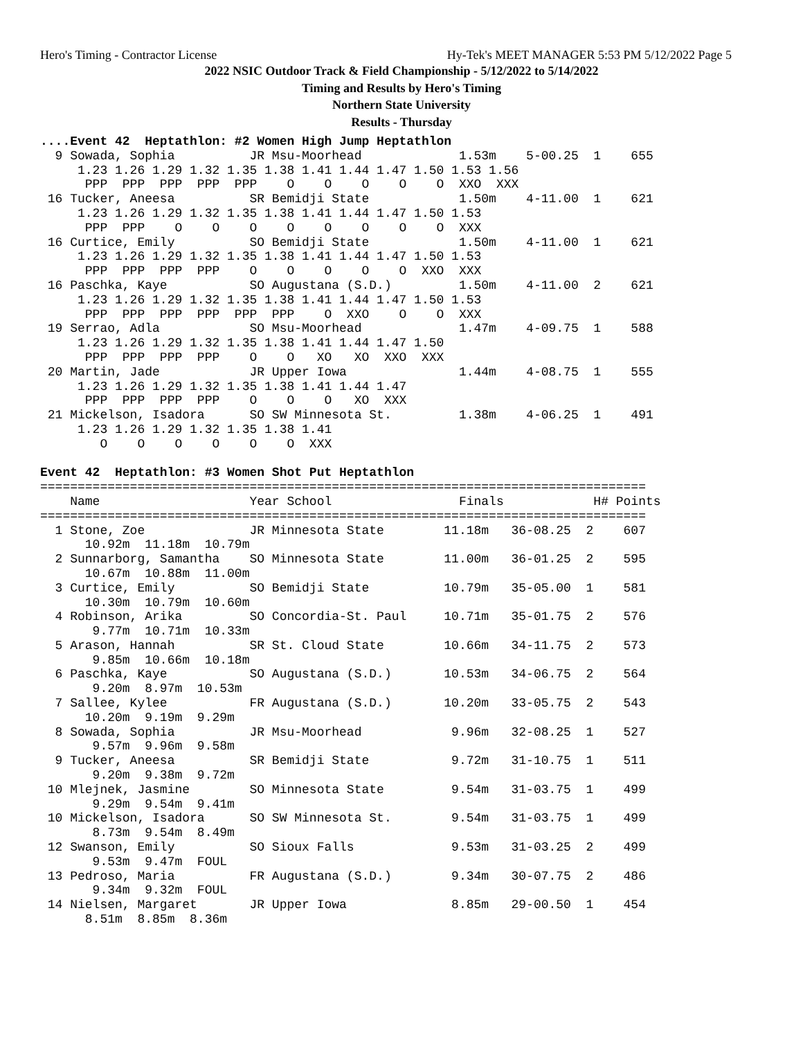Hero's Timing - Contractor License Hy-Tek's MEET MANAGER 5:53 PM 5/12/2022 Page 5
2022 NSIC Outdoor Track & Field Championship - 5/12/2022 to 5/14/2022
Timing and Results by Hero's Timing
Northern State University
Results - Thursday
....Event 42  Heptathlon: #2 Women High Jump Heptathlon
  9 Sowada, Sophia          JR Msu-Moorhead             1.53m    5-00.25  1    655
     1.23 1.26 1.29 1.32 1.35 1.38 1.41 1.44 1.47 1.50 1.53 1.56
      PPP  PPP  PPP  PPP  PPP    O    O    O    O    O  XXO  XXX
 16 Tucker, Aneesa          SR Bemidji State            1.50m    4-11.00  1    621
     1.23 1.26 1.29 1.32 1.35 1.38 1.41 1.44 1.47 1.50 1.53
      PPP  PPP    O    O    O    O    O    O    O    O  XXX
 16 Curtice, Emily          SO Bemidji State            1.50m    4-11.00  1    621
     1.23 1.26 1.29 1.32 1.35 1.38 1.41 1.44 1.47 1.50 1.53
      PPP  PPP  PPP  PPP    O    O    O    O    O  XXO  XXX
 16 Paschka, Kaye           SO Augustana (S.D.)         1.50m    4-11.00  2    621
     1.23 1.26 1.29 1.32 1.35 1.38 1.41 1.44 1.47 1.50 1.53
      PPP  PPP  PPP  PPP  PPP  PPP    O  XXO    O    O  XXX
 19 Serrao, Adla            SO Msu-Moorhead             1.47m    4-09.75  1    588
     1.23 1.26 1.29 1.32 1.35 1.38 1.41 1.44 1.47 1.50
      PPP  PPP  PPP  PPP    O    O   XO   XO  XXO  XXX
 20 Martin, Jade            JR Upper Iowa               1.44m    4-08.75  1    555
     1.23 1.26 1.29 1.32 1.35 1.38 1.41 1.44 1.47
      PPP  PPP  PPP  PPP    O    O    O   XO  XXX
 21 Mickelson, Isadora      SO SW Minnesota St.         1.38m    4-06.25  1    491
     1.23 1.26 1.29 1.32 1.35 1.38 1.41
        O    O    O    O    O    O  XXX

Event 42  Heptathlon: #3 Women Shot Put Heptathlon
=================================================================================
    Name                    Year School                 Finals            H# Points
=================================================================================
  1 Stone, Zoe              JR Minnesota State        11.18m   36-08.25  2    607
      10.92m  11.18m  10.79m
  2 Sunnarborg, Samantha    SO Minnesota State        11.00m   36-01.25  2    595
      10.67m  10.88m  11.00m
  3 Curtice, Emily          SO Bemidji State          10.79m   35-05.00  1    581
      10.30m  10.79m  10.60m
  4 Robinson, Arika         SO Concordia-St. Paul     10.71m   35-01.75  2    576
       9.77m  10.71m  10.33m
  5 Arason, Hannah          SR St. Cloud State        10.66m   34-11.75  2    573
       9.85m  10.66m  10.18m
  6 Paschka, Kaye           SO Augustana (S.D.)       10.53m   34-06.75  2    564
       9.20m  8.97m  10.53m
  7 Sallee, Kylee           FR Augustana (S.D.)       10.20m   33-05.75  2    543
      10.20m  9.19m  9.29m
  8 Sowada, Sophia          JR Msu-Moorhead            9.96m   32-08.25  1    527
       9.57m  9.96m  9.58m
  9 Tucker, Aneesa          SR Bemidji State           9.72m   31-10.75  1    511
       9.20m  9.38m  9.72m
 10 Mlejnek, Jasmine        SO Minnesota State         9.54m   31-03.75  1    499
       9.29m  9.54m  9.41m
 10 Mickelson, Isadora      SO SW Minnesota St.        9.54m   31-03.75  1    499
       8.73m  9.54m  8.49m
 12 Swanson, Emily          SO Sioux Falls             9.53m   31-03.25  2    499
       9.53m  9.47m  FOUL
 13 Pedroso, Maria          FR Augustana (S.D.)        9.34m   30-07.75  2    486
       9.34m  9.32m  FOUL
 14 Nielsen, Margaret       JR Upper Iowa              8.85m   29-00.50  1    454
      8.51m  8.85m  8.36m